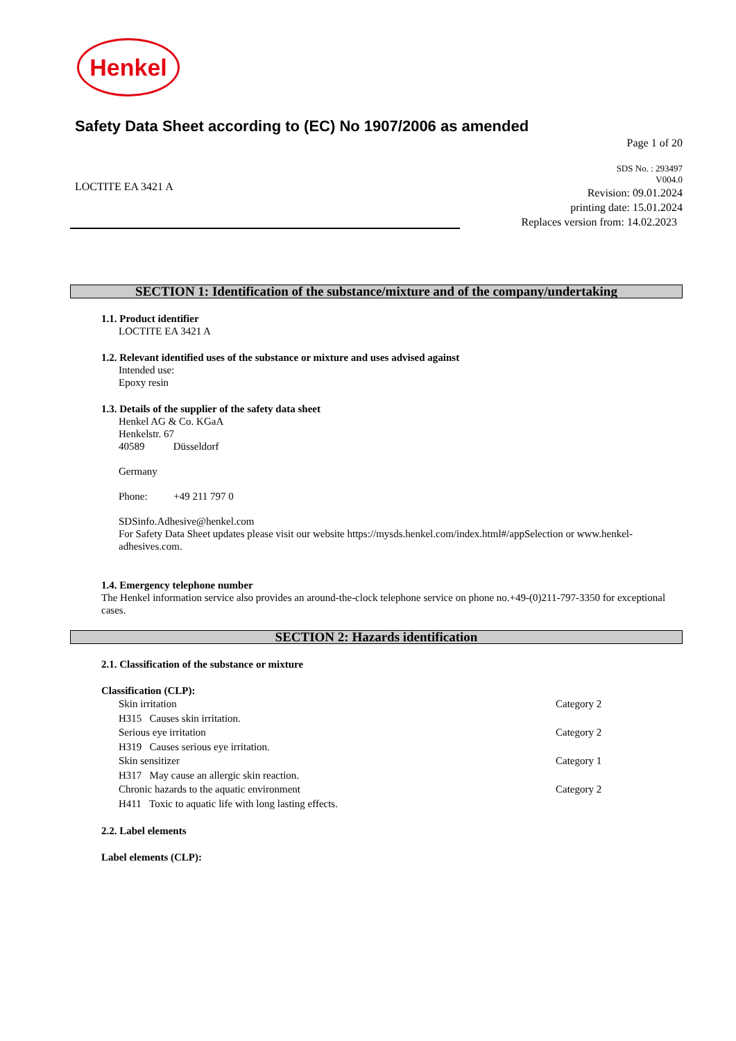Henkel
Safety Data Sheet according to (EC) No 1907/2006 as amended
Page 1 of 20
LOCTITE EA 3421 A
SDS No. : 293497
V004.0
Revision: 09.01.2024
printing date: 15.01.2024
Replaces version from: 14.02.2023
SECTION 1: Identification of the substance/mixture and of the company/undertaking
1.1. Product identifier
LOCTITE EA 3421 A
1.2. Relevant identified uses of the substance or mixture and uses advised against
Intended use:
Epoxy resin
1.3. Details of the supplier of the safety data sheet
Henkel AG & Co. KGaA
Henkelstr. 67
40589 Düsseldorf
Germany
Phone: +49 211 797 0
SDSinfo.Adhesive@henkel.com
For Safety Data Sheet updates please visit our website https://mysds.henkel.com/index.html#/appSelection or www.henkel-adhesives.com.
1.4. Emergency telephone number
The Henkel information service also provides an around-the-clock telephone service on phone no.+49-(0)211-797-3350 for exceptional cases.
SECTION 2: Hazards identification
2.1. Classification of the substance or mixture
Classification (CLP):
Skin irritation Category 2
H315 Causes skin irritation.
Serious eye irritation Category 2
H319 Causes serious eye irritation.
Skin sensitizer Category 1
H317 May cause an allergic skin reaction.
Chronic hazards to the aquatic environment Category 2
H411 Toxic to aquatic life with long lasting effects.
2.2. Label elements
Label elements (CLP):